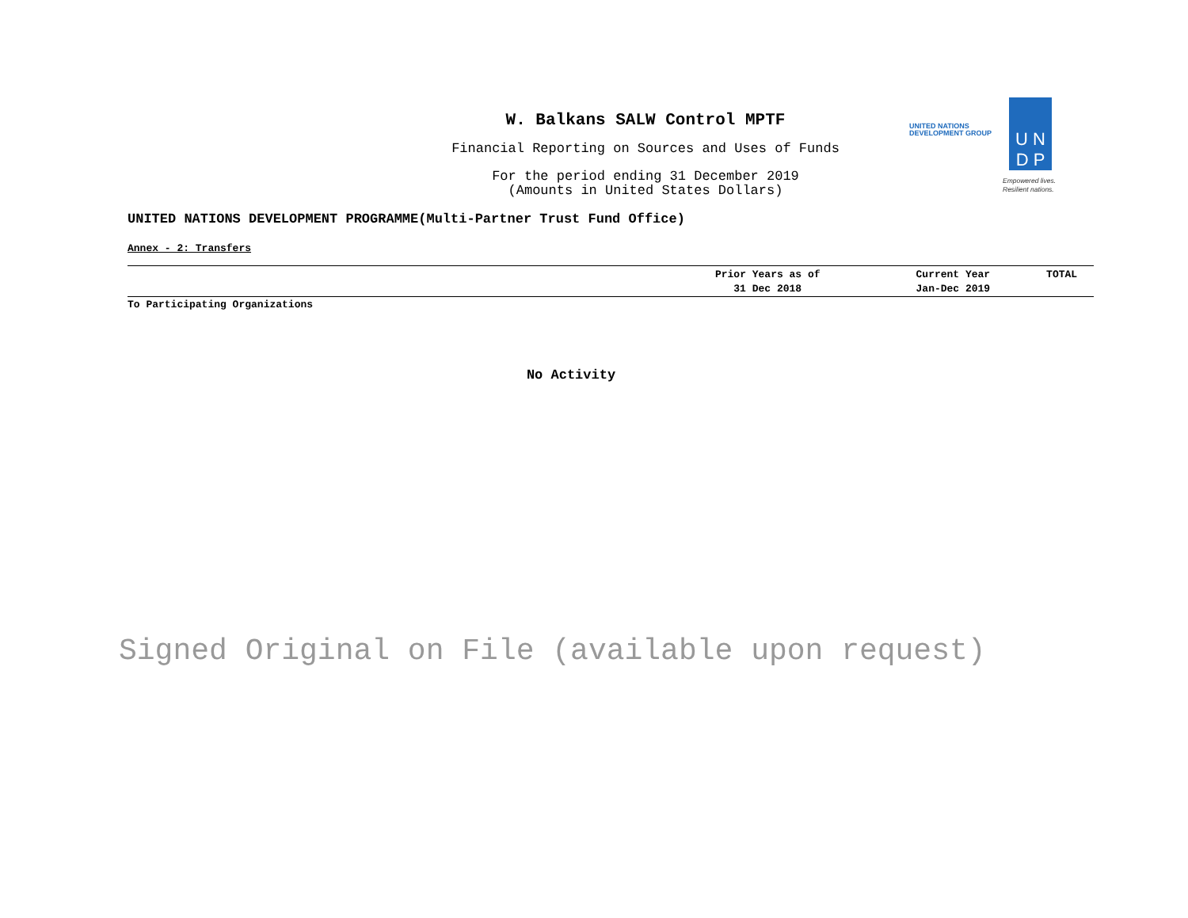W. Balkans SALW Control MPTF
Financial Reporting on Sources and Uses of Funds
For the period ending 31 December 2019
(Amounts in United States Dollars)
UNITED NATIONS
DEVELOPMENT GROUP
U N
D P
Empowered lives.
Resilient nations.
UNITED NATIONS DEVELOPMENT PROGRAMME(Multi-Partner Trust Fund Office)
Annex - 2: Transfers
| | Prior Years as of 31 Dec 2018 | Current Year Jan-Dec 2019 | TOTAL |
| --- | --- | --- | --- |
| To Participating Organizations | | | |
No Activity
Signed Original on File (available upon request)